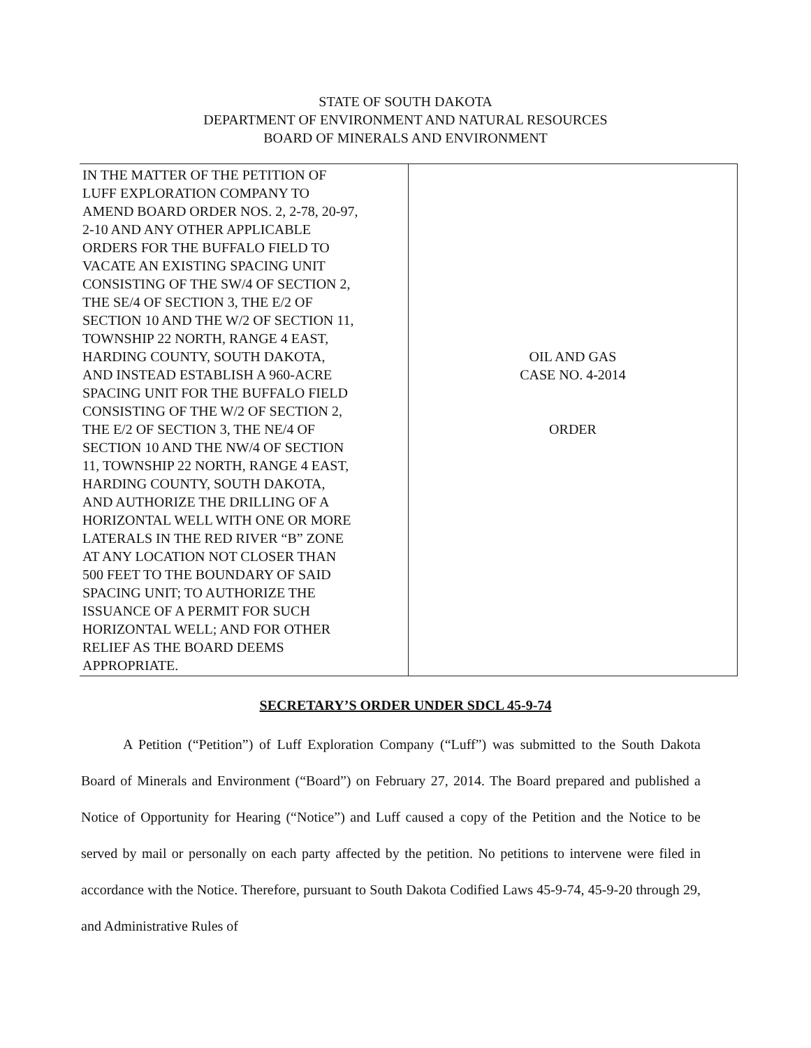STATE OF SOUTH DAKOTA
DEPARTMENT OF ENVIRONMENT AND NATURAL RESOURCES
BOARD OF MINERALS AND ENVIRONMENT
| IN THE MATTER OF THE PETITION OF LUFF EXPLORATION COMPANY TO AMEND BOARD ORDER NOS. 2, 2-78, 20-97, 2-10 AND ANY OTHER APPLICABLE ORDERS FOR THE BUFFALO FIELD TO VACATE AN EXISTING SPACING UNIT CONSISTING OF THE SW/4 OF SECTION 2, THE SE/4 OF SECTION 3, THE E/2 OF SECTION 10 AND THE W/2 OF SECTION 11, TOWNSHIP 22 NORTH, RANGE 4 EAST, HARDING COUNTY, SOUTH DAKOTA, AND INSTEAD ESTABLISH A 960-ACRE SPACING UNIT FOR THE BUFFALO FIELD CONSISTING OF THE W/2 OF SECTION 2, THE E/2 OF SECTION 3, THE NE/4 OF SECTION 10 AND THE NW/4 OF SECTION 11, TOWNSHIP 22 NORTH, RANGE 4 EAST, HARDING COUNTY, SOUTH DAKOTA, AND AUTHORIZE THE DRILLING OF A HORIZONTAL WELL WITH ONE OR MORE LATERALS IN THE RED RIVER “B” ZONE AT ANY LOCATION NOT CLOSER THAN 500 FEET TO THE BOUNDARY OF SAID SPACING UNIT; TO AUTHORIZE THE ISSUANCE OF A PERMIT FOR SUCH HORIZONTAL WELL; AND FOR OTHER RELIEF AS THE BOARD DEEMS APPROPRIATE. | OIL AND GAS CASE NO. 4-2014 ORDER |
SECRETARY’S ORDER UNDER SDCL 45-9-74
A Petition (“Petition”) of Luff Exploration Company (“Luff”) was submitted to the South Dakota Board of Minerals and Environment (“Board”) on February 27, 2014. The Board prepared and published a Notice of Opportunity for Hearing (“Notice”) and Luff caused a copy of the Petition and the Notice to be served by mail or personally on each party affected by the petition. No petitions to intervene were filed in accordance with the Notice. Therefore, pursuant to South Dakota Codified Laws 45-9-74, 45-9-20 through 29, and Administrative Rules of